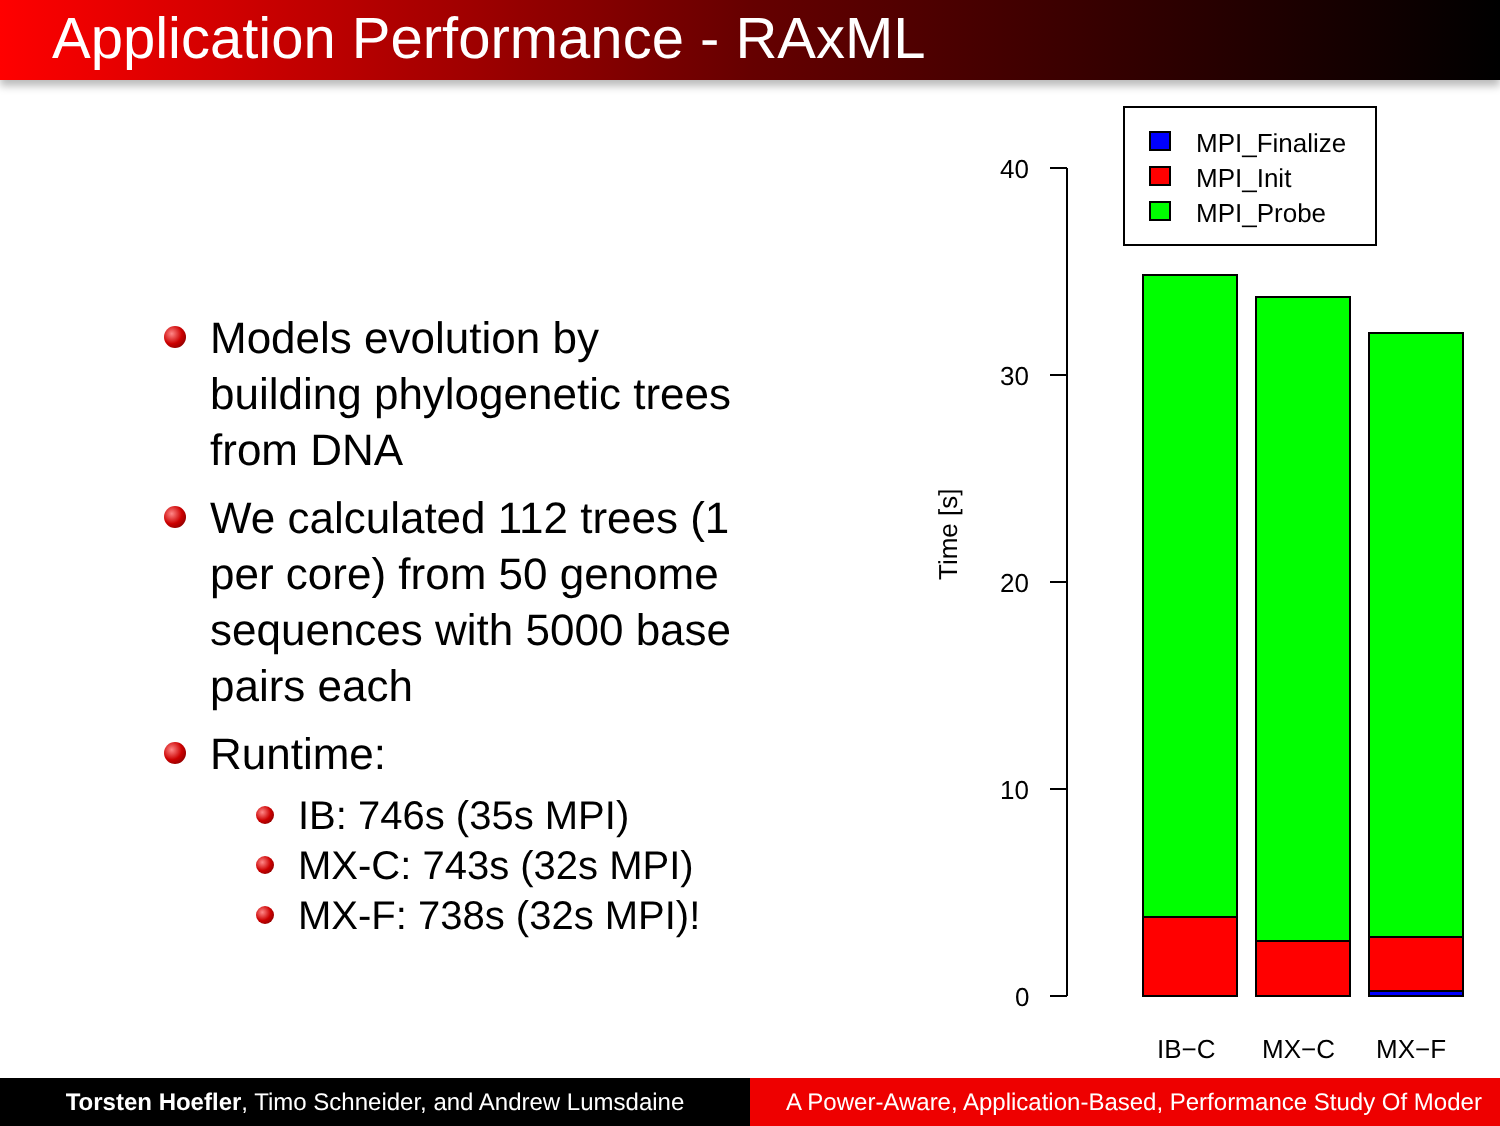Application Performance - RAxML
Models evolution by building phylogenetic trees from DNA
We calculated 112 trees (1 per core) from 50 genome sequences with 5000 base pairs each
Runtime:
IB: 746s (35s MPI)
MX-C: 743s (32s MPI)
MX-F: 738s (32s MPI)!
40
30
20
10
0
Time [s]
MPI_Finalize
MPI_Init
MPI_Probe
IB−C
MX−C
MX−F
Torsten Hoefler, Timo Schneider, and Andrew Lumsdaine
A Power-Aware, Application-Based, Performance Study Of Moder